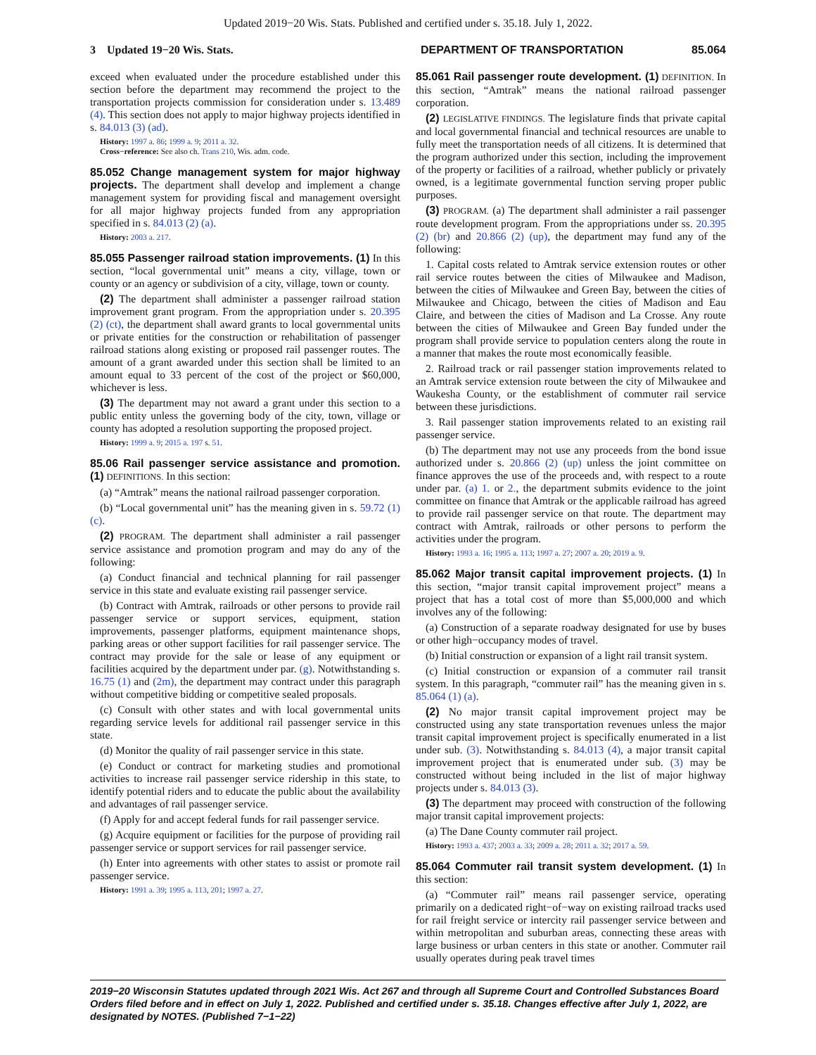Updated 2019−20 Wis. Stats. Published and certified under s. 35.18. July 1, 2022.
3 Updated 19−20 Wis. Stats. DEPARTMENT OF TRANSPORTATION 85.064
exceed when evaluated under the procedure established under this section before the department may recommend the project to the transportation projects commission for consideration under s. 13.489 (4). This section does not apply to major highway projects identified in s. 84.013 (3) (ad).
History: 1997 a. 86; 1999 a. 9; 2011 a. 32.
Cross−reference: See also ch. Trans 210, Wis. adm. code.
85.052 Change management system for major highway projects. The department shall develop and implement a change management system for providing fiscal and management oversight for all major highway projects funded from any appropriation specified in s. 84.013 (2) (a).
History: 2003 a. 217.
85.055 Passenger railroad station improvements. (1) In this section, “local governmental unit” means a city, village, town or county or an agency or subdivision of a city, village, town or county.
(2) The department shall administer a passenger railroad station improvement grant program. From the appropriation under s. 20.395 (2) (ct), the department shall award grants to local governmental units or private entities for the construction or rehabilitation of passenger railroad stations along existing or proposed rail passenger routes. The amount of a grant awarded under this section shall be limited to an amount equal to 33 percent of the cost of the project or $60,000, whichever is less.
(3) The department may not award a grant under this section to a public entity unless the governing body of the city, town, village or county has adopted a resolution supporting the proposed project.
History: 1999 a. 9; 2015 a. 197 s. 51.
85.06 Rail passenger service assistance and promotion. (1) DEFINITIONS. In this section:
(a) “Amtrak” means the national railroad passenger corporation.
(b) “Local governmental unit” has the meaning given in s. 59.72 (1) (c).
(2) PROGRAM. The department shall administer a rail passenger service assistance and promotion program and may do any of the following:
(a) Conduct financial and technical planning for rail passenger service in this state and evaluate existing rail passenger service.
(b) Contract with Amtrak, railroads or other persons to provide rail passenger service or support services, equipment, station improvements, passenger platforms, equipment maintenance shops, parking areas or other support facilities for rail passenger service. The contract may provide for the sale or lease of any equipment or facilities acquired by the department under par. (g). Notwithstanding s. 16.75 (1) and (2m), the department may contract under this paragraph without competitive bidding or competitive sealed proposals.
(c) Consult with other states and with local governmental units regarding service levels for additional rail passenger service in this state.
(d) Monitor the quality of rail passenger service in this state.
(e) Conduct or contract for marketing studies and promotional activities to increase rail passenger service ridership in this state, to identify potential riders and to educate the public about the availability and advantages of rail passenger service.
(f) Apply for and accept federal funds for rail passenger service.
(g) Acquire equipment or facilities for the purpose of providing rail passenger service or support services for rail passenger service.
(h) Enter into agreements with other states to assist or promote rail passenger service.
History: 1991 a. 39; 1995 a. 113, 201; 1997 a. 27.
85.061 Rail passenger route development. (1) DEFINITION. In this section, “Amtrak” means the national railroad passenger corporation.
(2) LEGISLATIVE FINDINGS. The legislature finds that private capital and local governmental financial and technical resources are unable to fully meet the transportation needs of all citizens. It is determined that the program authorized under this section, including the improvement of the property or facilities of a railroad, whether publicly or privately owned, is a legitimate governmental function serving proper public purposes.
(3) PROGRAM. (a) The department shall administer a rail passenger route development program. From the appropriations under ss. 20.395 (2) (br) and 20.866 (2) (up), the department may fund any of the following:
1. Capital costs related to Amtrak service extension routes or other rail service routes between the cities of Milwaukee and Madison, between the cities of Milwaukee and Green Bay, between the cities of Milwaukee and Chicago, between the cities of Madison and Eau Claire, and between the cities of Madison and La Crosse. Any route between the cities of Milwaukee and Green Bay funded under the program shall provide service to population centers along the route in a manner that makes the route most economically feasible.
2. Railroad track or rail passenger station improvements related to an Amtrak service extension route between the city of Milwaukee and Waukesha County, or the establishment of commuter rail service between these jurisdictions.
3. Rail passenger station improvements related to an existing rail passenger service.
(b) The department may not use any proceeds from the bond issue authorized under s. 20.866 (2) (up) unless the joint committee on finance approves the use of the proceeds and, with respect to a route under par. (a) 1. or 2., the department submits evidence to the joint committee on finance that Amtrak or the applicable railroad has agreed to provide rail passenger service on that route. The department may contract with Amtrak, railroads or other persons to perform the activities under the program.
History: 1993 a. 16; 1995 a. 113; 1997 a. 27; 2007 a. 20; 2019 a. 9.
85.062 Major transit capital improvement projects. (1) In this section, “major transit capital improvement project” means a project that has a total cost of more than $5,000,000 and which involves any of the following:
(a) Construction of a separate roadway designated for use by buses or other high−occupancy modes of travel.
(b) Initial construction or expansion of a light rail transit system.
(c) Initial construction or expansion of a commuter rail transit system. In this paragraph, “commuter rail” has the meaning given in s. 85.064 (1) (a).
(2) No major transit capital improvement project may be constructed using any state transportation revenues unless the major transit capital improvement project is specifically enumerated in a list under sub. (3). Notwithstanding s. 84.013 (4), a major transit capital improvement project that is enumerated under sub. (3) may be constructed without being included in the list of major highway projects under s. 84.013 (3).
(3) The department may proceed with construction of the following major transit capital improvement projects:
(a) The Dane County commuter rail project.
History: 1993 a. 437; 2003 a. 33; 2009 a. 28; 2011 a. 32; 2017 a. 59.
85.064 Commuter rail transit system development. (1) In this section:
(a) “Commuter rail” means rail passenger service, operating primarily on a dedicated right−of−way on existing railroad tracks used for rail freight service or intercity rail passenger service between and within metropolitan and suburban areas, connecting these areas with large business or urban centers in this state or another. Commuter rail usually operates during peak travel times
2019−20 Wisconsin Statutes updated through 2021 Wis. Act 267 and through all Supreme Court and Controlled Substances Board Orders filed before and in effect on July 1, 2022. Published and certified under s. 35.18. Changes effective after July 1, 2022, are designated by NOTES. (Published 7−1−22)